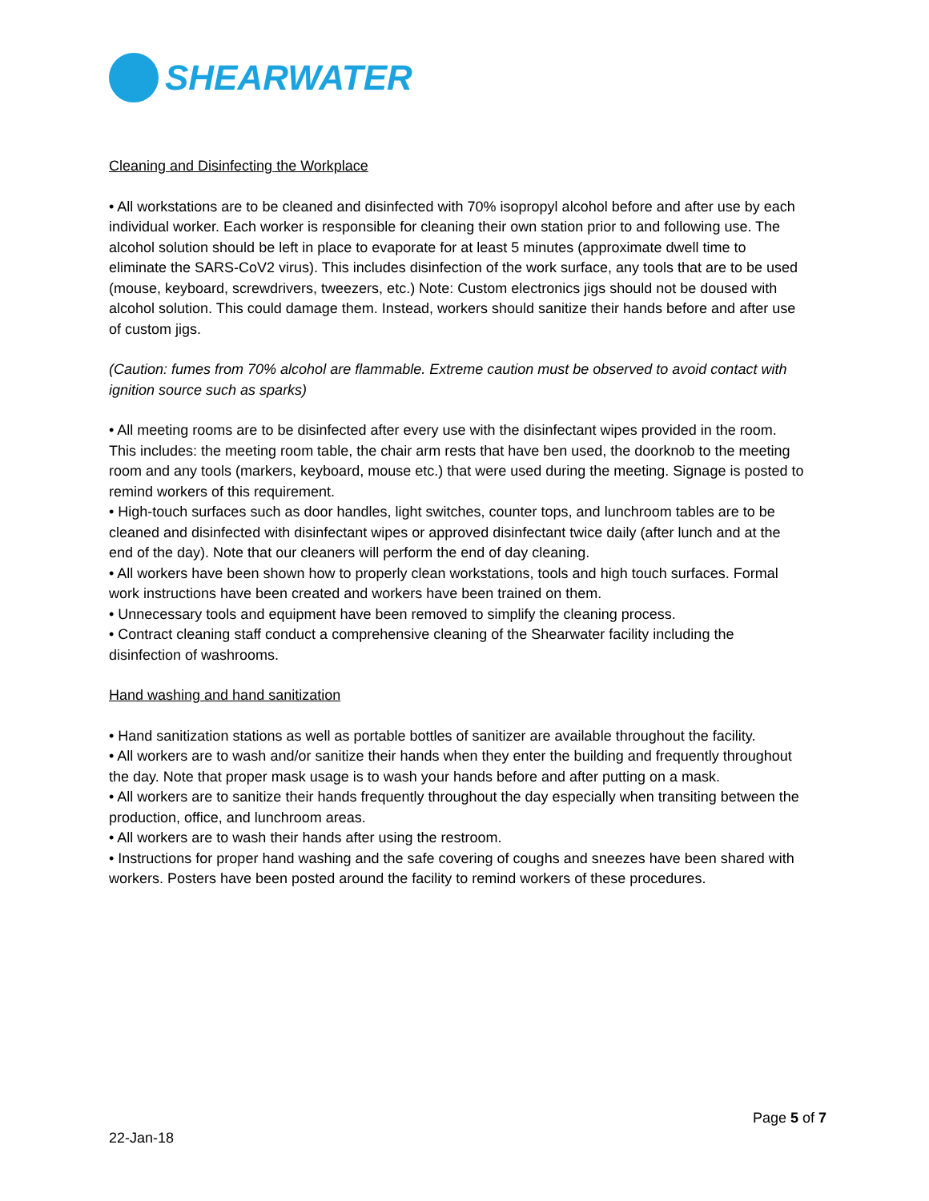SHEARWATER
Cleaning and Disinfecting the Workplace
• All workstations are to be cleaned and disinfected with 70% isopropyl alcohol before and after use by each individual worker. Each worker is responsible for cleaning their own station prior to and following use. The alcohol solution should be left in place to evaporate for at least 5 minutes (approximate dwell time to eliminate the SARS-CoV2 virus). This includes disinfection of the work surface, any tools that are to be used (mouse, keyboard, screwdrivers, tweezers, etc.) Note: Custom electronics jigs should not be doused with alcohol solution. This could damage them. Instead, workers should sanitize their hands before and after use of custom jigs.
(Caution: fumes from 70% alcohol are flammable. Extreme caution must be observed to avoid contact with ignition source such as sparks)
• All meeting rooms are to be disinfected after every use with the disinfectant wipes provided in the room. This includes: the meeting room table, the chair arm rests that have ben used, the doorknob to the meeting room and any tools (markers, keyboard, mouse etc.) that were used during the meeting. Signage is posted to remind workers of this requirement.
• High-touch surfaces such as door handles, light switches, counter tops, and lunchroom tables are to be cleaned and disinfected with disinfectant wipes or approved disinfectant twice daily (after lunch and at the end of the day). Note that our cleaners will perform the end of day cleaning.
• All workers have been shown how to properly clean workstations, tools and high touch surfaces. Formal work instructions have been created and workers have been trained on them.
• Unnecessary tools and equipment have been removed to simplify the cleaning process.
• Contract cleaning staff conduct a comprehensive cleaning of the Shearwater facility including the disinfection of washrooms.
Hand washing and hand sanitization
• Hand sanitization stations as well as portable bottles of sanitizer are available throughout the facility.
• All workers are to wash and/or sanitize their hands when they enter the building and frequently throughout the day. Note that proper mask usage is to wash your hands before and after putting on a mask.
• All workers are to sanitize their hands frequently throughout the day especially when transiting between the production, office, and lunchroom areas.
• All workers are to wash their hands after using the restroom.
• Instructions for proper hand washing and the safe covering of coughs and sneezes have been shared with workers. Posters have been posted around the facility to remind workers of these procedures.
Page 5 of 7
22-Jan-18